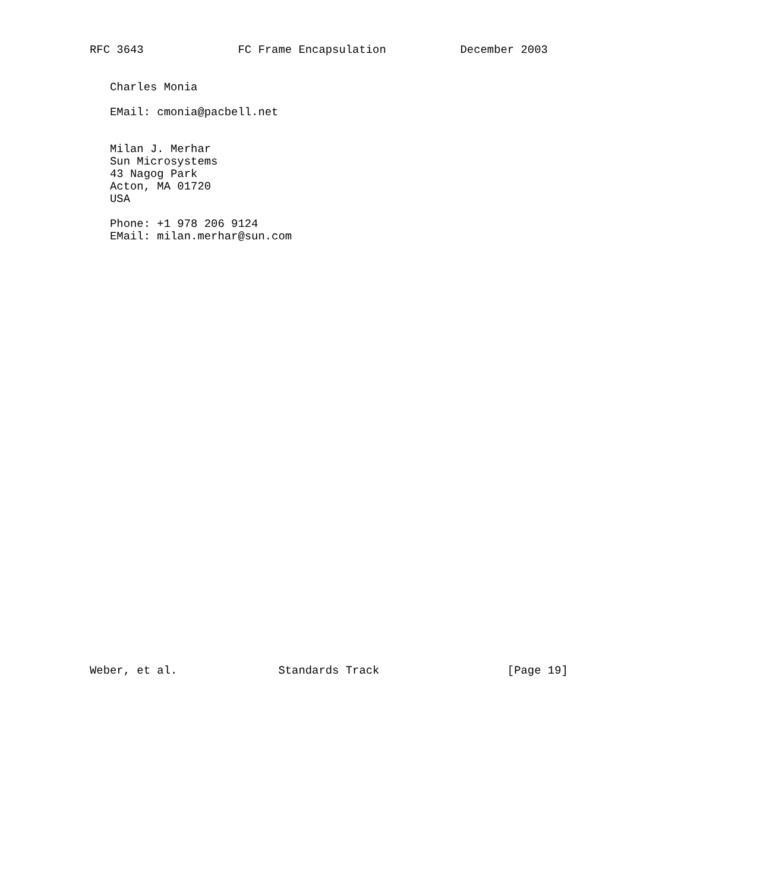RFC 3643              FC Frame Encapsulation           December 2003


   Charles Monia

   EMail: cmonia@pacbell.net


   Milan J. Merhar
   Sun Microsystems
   43 Nagog Park
   Acton, MA 01720
   USA

   Phone: +1 978 206 9124
   EMail: milan.merhar@sun.com


































Weber, et al.               Standards Track                   [Page 19]